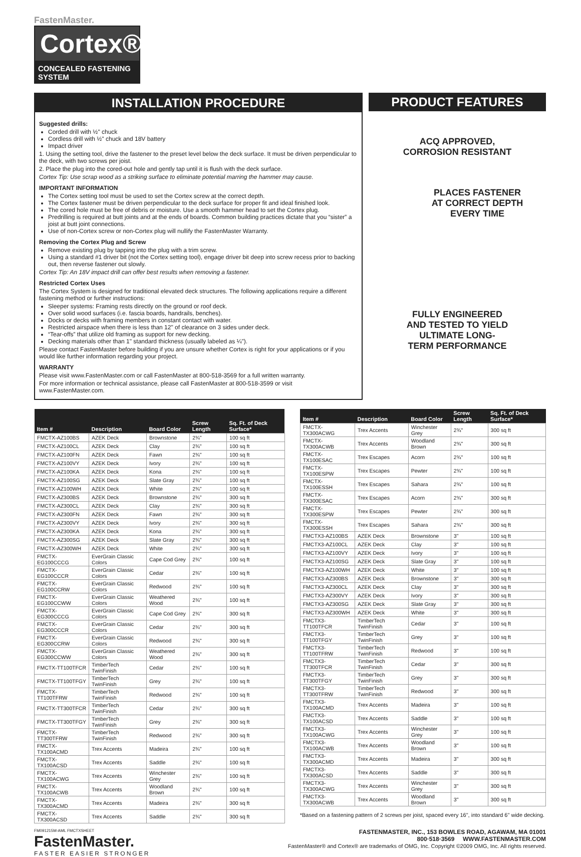FastenMaster.
Cortex®
CONCEALED FASTENING SYSTEM
INSTALLATION PROCEDURE
Suggested drills:
Corded drill with ½" chuck
Cordless drill with ½" chuck and 18V battery
Impact driver
1. Using the setting tool, drive the fastener to the preset level below the deck surface. It must be driven perpendicular to the deck, with two screws per joist.
2. Place the plug into the cored-out hole and gently tap until it is flush with the deck surface.
Cortex Tip: Use scrap wood as a striking surface to eliminate potential marring the hammer may cause.
IMPORTANT INFORMATION
The Cortex setting tool must be used to set the Cortex screw at the correct depth.
The Cortex fastener must be driven perpendicular to the deck surface for proper fit and ideal finished look.
The cored hole must be free of debris or moisture. Use a smooth hammer head to set the Cortex plug.
Predrilling is required at butt joints and at the ends of boards. Common building practices dictate that you “sister” a joist at butt joint connections.
Use of non-Cortex screw or non-Cortex plug will nullify the FastenMaster Warranty.
Removing the Cortex Plug and Screw
Remove existing plug by tapping into the plug with a trim screw.
Using a standard #1 driver bit (not the Cortex setting tool), engage driver bit deep into screw recess prior to backing out, then reverse fastener out slowly.
Cortex Tip: An 18V impact drill can offer best results when removing a fastener.
Restricted Cortex Uses
The Cortex System is designed for traditional elevated deck structures. The following applications require a different fastening method or further instructions:
Sleeper systems: Framing rests directly on the ground or roof deck.
Over solid wood surfaces (i.e. fascia boards, handrails, benches).
Docks or decks with framing members in constant contact with water.
Restricted airspace when there is less than 12" of clearance on 3 sides under deck.
“Tear-offs” that utilize old framing as support for new decking.
Decking materials other than 1" standard thickness (usually labeled as ¼").
Please contact FastenMaster before building if you are unsure whether Cortex is right for your applications or if you would like further information regarding your project.
WARRANTY
Please visit www.FastenMaster.com or call FastenMaster at 800-518-3569 for a full written warranty.
For more information or technical assistance, please call FastenMaster at 800-518-3599 or visit www.FastenMaster.com.
PRODUCT FEATURES
ACQ APPROVED,
CORROSION RESISTANT
PLACES FASTENER
AT CORRECT DEPTH
EVERY TIME
FULLY ENGINEERED
AND TESTED TO YIELD
ULTIMATE LONG-
TERM PERFORMANCE
| Item # | Description | Board Color | Screw Length | Sq. Ft. of Deck Surface* |
| --- | --- | --- | --- | --- |
| FMCTX-AZ100BS | AZEK Deck | Brownstone | 2¾" | 100 sq ft |
| FMCTX-AZ100CL | AZEK Deck | Clay | 2¾" | 100 sq ft |
| FMCTX-AZ100FN | AZEK Deck | Fawn | 2¾" | 100 sq ft |
| FMCTX-AZ100VY | AZEK Deck | Ivory | 2¾" | 100 sq ft |
| FMCTX-AZ100KA | AZEK Deck | Kona | 2¾" | 100 sq ft |
| FMCTX-AZ100SG | AZEK Deck | Slate Gray | 2¾" | 100 sq ft |
| FMCTX-AZ100WH | AZEK Deck | White | 2¾" | 100 sq ft |
| FMCTX-AZ300BS | AZEK Deck | Brownstone | 2¾" | 300 sq ft |
| FMCTX-AZ300CL | AZEK Deck | Clay | 2¾" | 300 sq ft |
| FMCTX-AZ300FN | AZEK Deck | Fawn | 2¾" | 300 sq ft |
| FMCTX-AZ300VY | AZEK Deck | Ivory | 2¾" | 300 sq ft |
| FMCTX-AZ300KA | AZEK Deck | Kona | 2¾" | 300 sq ft |
| FMCTX-AZ300SG | AZEK Deck | Slate Gray | 2¾" | 300 sq ft |
| FMCTX-AZ300WH | AZEK Deck | White | 2¾" | 300 sq ft |
| FMCTX-EG100CCCG | EverGrain Classic Colors | Cape Cod Grey | 2¾" | 100 sq ft |
| FMCTX-EG100CCCR | EverGrain Classic Colors | Cedar | 2¾" | 100 sq ft |
| FMCTX-EG100CCRW | EverGrain Classic Colors | Redwood | 2¾" | 100 sq ft |
| FMCTX-EG100CCWW | EverGrain Classic Colors | Weathered Wood | 2¾" | 100 sq ft |
| FMCTX-EG300CCCG | EverGrain Classic Colors | Cape Cod Grey | 2¾" | 300 sq ft |
| FMCTX-EG300CCCR | EverGrain Classic Colors | Cedar | 2¾" | 300 sq ft |
| FMCTX-EG300CCRW | EverGrain Classic Colors | Redwood | 2¾" | 300 sq ft |
| FMCTX-EG300CCWW | EverGrain Classic Colors | Weathered Wood | 2¾" | 300 sq ft |
| FMCTX-TT100TFCR | TimberTech TwinFinish | Cedar | 2¾" | 100 sq ft |
| FMCTX-TT100TFGY | TimberTech TwinFinish | Grey | 2¾" | 100 sq ft |
| FMCTX-TT100TFRW | TimberTech TwinFinish | Redwood | 2¾" | 100 sq ft |
| FMCTX-TT300TFCR | TimberTech TwinFinish | Cedar | 2¾" | 300 sq ft |
| FMCTX-TT300TFGY | TimberTech TwinFinish | Grey | 2¾" | 300 sq ft |
| FMCTX-TT300TFRW | TimberTech TwinFinish | Redwood | 2¾" | 300 sq ft |
| FMCTX-TX100ACMD | Trex Accents | Madeira | 2¾" | 100 sq ft |
| FMCTX-TX100ACSD | Trex Accents | Saddle | 2¾" | 100 sq ft |
| FMCTX-TX100ACWG | Trex Accents | Winchester Grey | 2¾" | 100 sq ft |
| FMCTX-TX100ACWB | Trex Accents | Woodland Brown | 2¾" | 100 sq ft |
| FMCTX-TX300ACMD | Trex Accents | Madeira | 2¾" | 300 sq ft |
| FMCTX-TX300ACSD | Trex Accents | Saddle | 2¾" | 300 sq ft |
| Item # | Description | Board Color | Screw Length | Sq. Ft. of Deck Surface* |
| --- | --- | --- | --- | --- |
| FMCTX-TX300ACWG | Trex Accents | Winchester Grey | 2¾" | 300 sq ft |
| FMCTX-TX300ACWB | Trex Accents | Woodland Brown | 2¾" | 300 sq ft |
| FMCTX-TX100ESAC | Trex Escapes | Acorn | 2¾" | 100 sq ft |
| FMCTX-TX100ESPW | Trex Escapes | Pewter | 2¾" | 100 sq ft |
| FMCTX-TX100ESSH | Trex Escapes | Sahara | 2¾" | 100 sq ft |
| FMCTX-TX300ESAC | Trex Escapes | Acorn | 2¾" | 300 sq ft |
| FMCTX-TX300ESPW | Trex Escapes | Pewter | 2¾" | 300 sq ft |
| FMCTX-TX300ESSH | Trex Escapes | Sahara | 2¾" | 300 sq ft |
| FMCTX3-AZ100BS | AZEK Deck | Brownstone | 3" | 100 sq ft |
| FMCTX3-AZ100CL | AZEK Deck | Clay | 3" | 100 sq ft |
| FMCTX3-AZ100VY | AZEK Deck | Ivory | 3" | 100 sq ft |
| FMCTX3-AZ100SG | AZEK Deck | Slate Gray | 3" | 100 sq ft |
| FMCTX3-AZ100WH | AZEK Deck | White | 3" | 100 sq ft |
| FMCTX3-AZ300BS | AZEK Deck | Brownstone | 3" | 300 sq ft |
| FMCTX3-AZ300CL | AZEK Deck | Clay | 3" | 300 sq ft |
| FMCTX3-AZ300VY | AZEK Deck | Ivory | 3" | 300 sq ft |
| FMCTX3-AZ300SG | AZEK Deck | Slate Gray | 3" | 300 sq ft |
| FMCTX3-AZ300WH | AZEK Deck | White | 3" | 300 sq ft |
| FMCTX3-TT100TFCR | TimberTech TwinFinish | Cedar | 3" | 100 sq ft |
| FMCTX3-TT100TFGY | TimberTech TwinFinish | Grey | 3" | 100 sq ft |
| FMCTX3-TT100TFRW | TimberTech TwinFinish | Redwood | 3" | 100 sq ft |
| FMCTX3-TT300TFCR | TimberTech TwinFinish | Cedar | 3" | 300 sq ft |
| FMCTX3-TT300TFGY | TimberTech TwinFinish | Grey | 3" | 300 sq ft |
| FMCTX3-TT300TFRW | TimberTech TwinFinish | Redwood | 3" | 300 sq ft |
| FMCTX3-TX100ACMD | Trex Accents | Madeira | 3" | 100 sq ft |
| FMCTX3-TX100ACSD | Trex Accents | Saddle | 3" | 100 sq ft |
| FMCTX3-TX100ACWG | Trex Accents | Winchester Grey | 3" | 100 sq ft |
| FMCTX3-TX100ACWB | Trex Accents | Woodland Brown | 3" | 100 sq ft |
| FMCTX3-TX300ACMD | Trex Accents | Madeira | 3" | 300 sq ft |
| FMCTX3-TX300ACSD | Trex Accents | Saddle | 3" | 300 sq ft |
| FMCTX3-TX300ACWG | Trex Accents | Winchester Grey | 3" | 300 sq ft |
| FMCTX3-TX300ACWB | Trex Accents | Woodland Brown | 3" | 300 sq ft |
*Based on a fastening pattern of 2 screws per joist, spaced every 16", into standard 6" wide decking.
FM091215M-AML FMCTXSHEET
FastenMaster.
FASTER EASIER STRONGER
FASTENMASTER, INC., 153 BOWLES ROAD, AGAWAM, MA 01001
800·518·3569 WWW.FASTENMASTER.COM
FastenMaster® and Cortex® are trademarks of OMG, Inc. Copyright ©2009 OMG, Inc. All rights reserved.